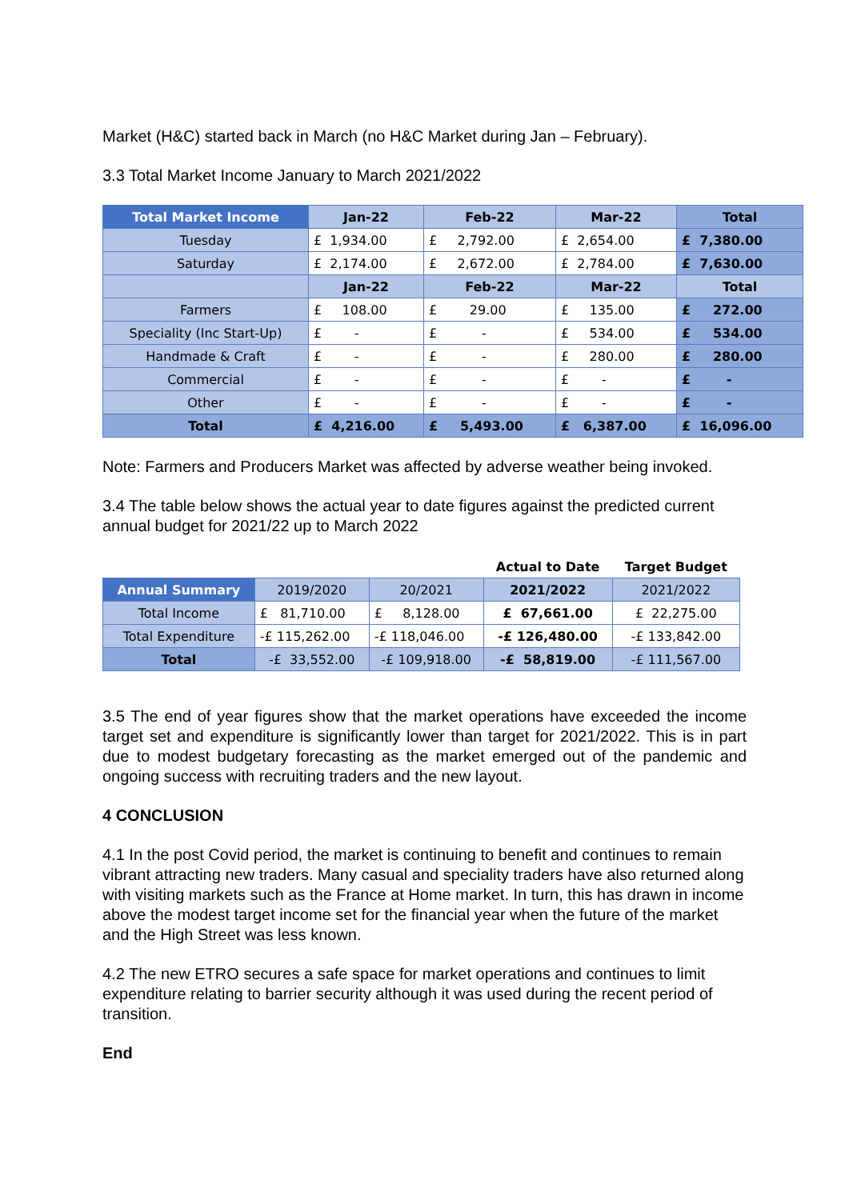Market (H&C) started back in March (no H&C Market during Jan – February).
3.3 Total Market Income January to March 2021/2022
| Total Market Income | Jan-22 | Feb-22 | Mar-22 | Total |
| --- | --- | --- | --- | --- |
| Tuesday | £ 1,934.00 | £ 2,792.00 | £ 2,654.00 | £ 7,380.00 |
| Saturday | £ 2,174.00 | £ 2,672.00 | £ 2,784.00 | £ 7,630.00 |
| | Jan-22 | Feb-22 | Mar-22 | Total |
| Farmers | £ 108.00 | £ 29.00 | £ 135.00 | £ 272.00 |
| Speciality (Inc Start-Up) | £ - | £ - | £ 534.00 | £ 534.00 |
| Handmade & Craft | £ - | £ - | £ 280.00 | £ 280.00 |
| Commercial | £ - | £ - | £ - | £ - |
| Other | £ - | £ - | £ - | £ - |
| Total | £ 4,216.00 | £ 5,493.00 | £ 6,387.00 | £ 16,096.00 |
Note: Farmers and Producers Market was affected by adverse weather being invoked.
3.4 The table below shows the actual year to date figures against the predicted current annual budget for 2021/22 up to March 2022
| | | | Actual to Date | Target Budget |
| Annual Summary | 2019/2020 | 20/2021 | 2021/2022 | 2021/2022 |
| Total Income | £ 81,710.00 | £ 8,128.00 | £ 67,661.00 | £ 22,275.00 |
| Total Expenditure | -£ 115,262.00 | -£ 118,046.00 | -£ 126,480.00 | -£ 133,842.00 |
| Total | -£ 33,552.00 | -£ 109,918.00 | -£ 58,819.00 | -£ 111,567.00 |
3.5 The end of year figures show that the market operations have exceeded the income target set and expenditure is significantly lower than target for 2021/2022. This is in part due to modest budgetary forecasting as the market emerged out of the pandemic and ongoing success with recruiting traders and the new layout.
4 CONCLUSION
4.1 In the post Covid period, the market is continuing to benefit and continues to remain vibrant attracting new traders. Many casual and speciality traders have also returned along with visiting markets such as the France at Home market. In turn, this has drawn in income above the modest target income set for the financial year when the future of the market and the High Street was less known.
4.2 The new ETRO secures a safe space for market operations and continues to limit expenditure relating to barrier security although it was used during the recent period of transition.
End